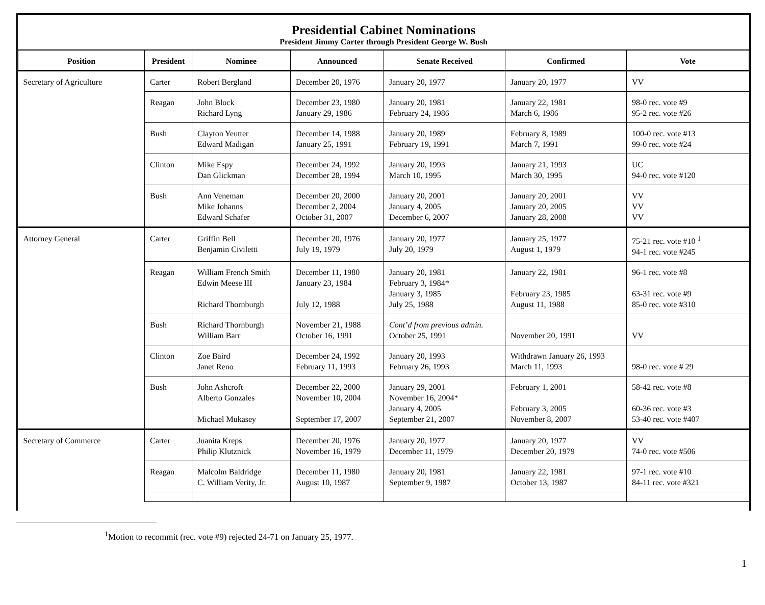Presidential Cabinet Nominations
President Jimmy Carter through President George W. Bush
| Position | President | Nominee | Announced | Senate Received | Confirmed | Vote |
| --- | --- | --- | --- | --- | --- | --- |
| Secretary of Agriculture | Carter | Robert Bergland | December 20, 1976 | January 20, 1977 | January 20, 1977 | VV |
| | Reagan | John Block Richard Lyng | December 23, 1980 January 29, 1986 | January 20, 1981 February 24, 1986 | January 22, 1981 March 6, 1986 | 98-0 rec. vote #9 95-2 rec. vote #26 |
| | Bush | Clayton Yeutter Edward Madigan | December 14, 1988 January 25, 1991 | January 20, 1989 February 19, 1991 | February 8, 1989 March 7, 1991 | 100-0 rec. vote #13 99-0 rec. vote #24 |
| | Clinton | Mike Espy Dan Glickman | December 24, 1992 December 28, 1994 | January 20, 1993 March 10, 1995 | January 21, 1993 March 30, 1995 | UC 94-0 rec. vote #120 |
| | Bush | Ann Veneman Mike Johanns Edward Schafer | December 20, 2000 December 2, 2004 October 31, 2007 | January 20, 2001 January 4, 2005 December 6, 2007 | January 20, 2001 January 20, 2005 January 28, 2008 | VV VV VV |
| Attorney General | Carter | Griffin Bell Benjamin Civiletti | December 20, 1976 July 19, 1979 | January 20, 1977 July 20, 1979 | January 25, 1977 August 1, 1979 | 75-21 rec. vote #10 <sup>1</sup> 94-1 rec. vote #245 |
| | Reagan | William French Smith Edwin Meese III Richard Thornburgh | December 11, 1980 January 23, 1984 July 12, 1988 | January 20, 1981 February 3, 1984* January 3, 1985 July 25, 1988 | January 22, 1981 February 23, 1985 August 11, 1988 | 96-1 rec. vote #8 63-31 rec. vote #9 85-0 rec. vote #310 |
| | Bush | Richard Thornburgh William Barr | November 21, 1988 October 16, 1991 | Cont’d from previous admin. October 25, 1991 | November 20, 1991 | VV |
| | Clinton | Zoe Baird Janet Reno | December 24, 1992 February 11, 1993 | January 20, 1993 February 26, 1993 | Withdrawn January 26, 1993 March 11, 1993 | 98-0 rec. vote # 29 |
| | Bush | John Ashcroft Alberto Gonzales Michael Mukasey | December 22, 2000 November 10, 2004 September 17, 2007 | January 29, 2001 November 16, 2004* January 4, 2005 September 21, 2007 | February 1, 2001 February 3, 2005 November 8, 2007 | 58-42 rec. vote #8 60-36 rec. vote #3 53-40 rec. vote #407 |
| Secretary of Commerce | Carter | Juanita Kreps Philip Klutznick | December 20, 1976 November 16, 1979 | January 20, 1977 December 11, 1979 | January 20, 1977 December 20, 1979 | VV 74-0 rec. vote #506 |
| | Reagan | Malcolm Baldridge C. William Verity, Jr. | December 11, 1980 August 10, 1987 | January 20, 1981 September 9, 1987 | January 22, 1981 October 13, 1987 | 97-1 rec. vote #10 84-11 rec. vote #321 |
<sup>1</sup> Motion to recommit (rec. vote #9) rejected 24-71 on January 25, 1977.
1